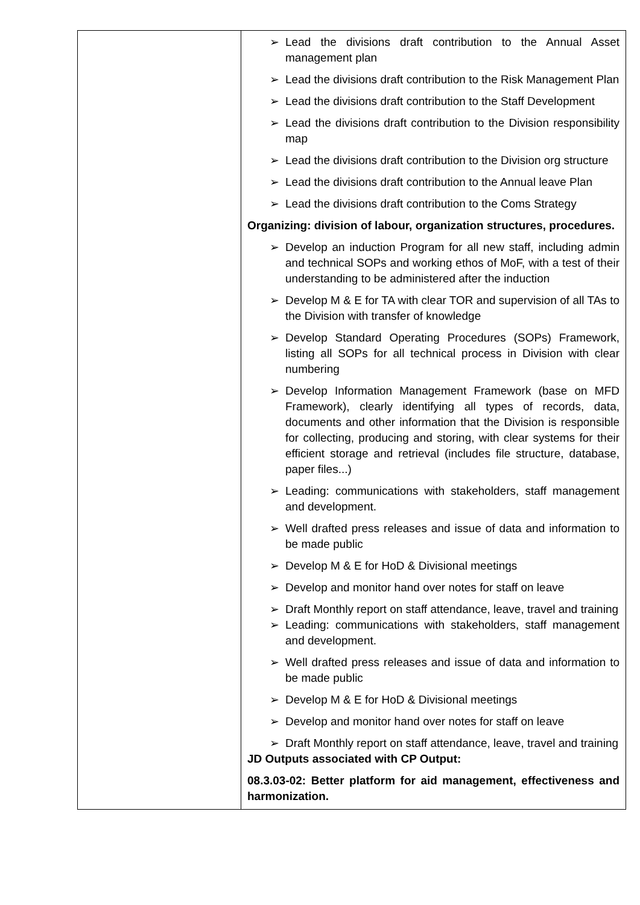| | ➢ Lead the divisions draft contribution to the Annual Asset management plan ➢ Lead the divisions draft contribution to the Risk Management Plan ➢ Lead the divisions draft contribution to the Staff Development ➢ Lead the divisions draft contribution to the Division responsibility map ➢ Lead the divisions draft contribution to the Division org structure ➢ Lead the divisions draft contribution to the Annual leave Plan ➢ Lead the divisions draft contribution to the Coms Strategy Organizing: division of labour, organization structures, procedures. ➢ Develop an induction Program for all new staff, including admin and technical SOPs and working ethos of MoF, with a test of their understanding to be administered after the induction ➢ Develop M & E for TA with clear TOR and supervision of all TAs to the Division with transfer of knowledge ➢ Develop Standard Operating Procedures (SOPs) Framework, listing all SOPs for all technical process in Division with clear numbering ➢ Develop Information Management Framework (base on MFD Framework), clearly identifying all types of records, data, documents and other information that the Division is responsible for collecting, producing and storing, with clear systems for their efficient storage and retrieval (includes file structure, database, paper files...) ➢ Leading: communications with stakeholders, staff management and development. ➢ Well drafted press releases and issue of data and information to be made public ➢ Develop M & E for HoD & Divisional meetings ➢ Develop and monitor hand over notes for staff on leave ➢ Draft Monthly report on staff attendance, leave, travel and training ➢ Leading: communications with stakeholders, staff management and development. ➢ Well drafted press releases and issue of data and information to be made public ➢ Develop M & E for HoD & Divisional meetings ➢ Develop and monitor hand over notes for staff on leave ➢ Draft Monthly report on staff attendance, leave, travel and training JD Outputs associated with CP Output: 08.3.03-02: Better platform for aid management, effectiveness and harmonization. |